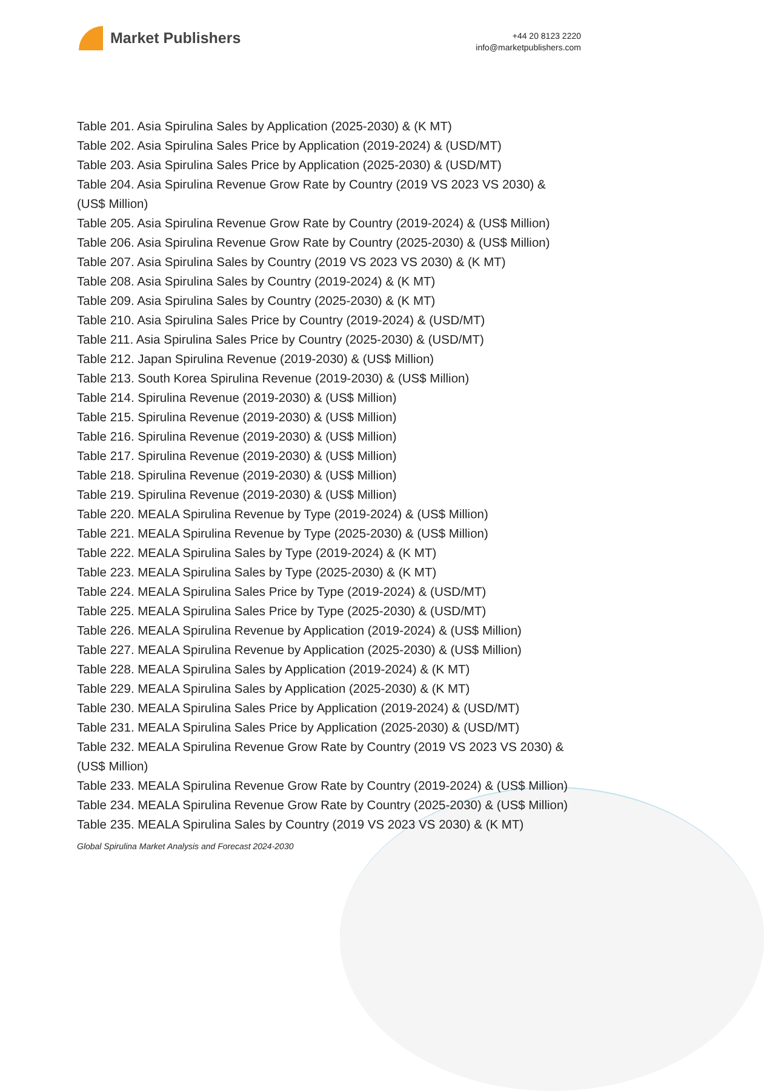Market Publishers
+44 20 8123 2220
info@marketpublishers.com
Table 201. Asia Spirulina Sales by Application (2025-2030) & (K MT)
Table 202. Asia Spirulina Sales Price by Application (2019-2024) & (USD/MT)
Table 203. Asia Spirulina Sales Price by Application (2025-2030) & (USD/MT)
Table 204. Asia Spirulina Revenue Grow Rate by Country (2019 VS 2023 VS 2030) & (US$ Million)
Table 205. Asia Spirulina Revenue Grow Rate by Country (2019-2024) & (US$ Million)
Table 206. Asia Spirulina Revenue Grow Rate by Country (2025-2030) & (US$ Million)
Table 207. Asia Spirulina Sales by Country (2019 VS 2023 VS 2030) & (K MT)
Table 208. Asia Spirulina Sales by Country (2019-2024) & (K MT)
Table 209. Asia Spirulina Sales by Country (2025-2030) & (K MT)
Table 210. Asia Spirulina Sales Price by Country (2019-2024) & (USD/MT)
Table 211. Asia Spirulina Sales Price by Country (2025-2030) & (USD/MT)
Table 212. Japan Spirulina Revenue (2019-2030) & (US$ Million)
Table 213. South Korea Spirulina Revenue (2019-2030) & (US$ Million)
Table 214. Spirulina Revenue (2019-2030) & (US$ Million)
Table 215. Spirulina Revenue (2019-2030) & (US$ Million)
Table 216. Spirulina Revenue (2019-2030) & (US$ Million)
Table 217. Spirulina Revenue (2019-2030) & (US$ Million)
Table 218. Spirulina Revenue (2019-2030) & (US$ Million)
Table 219. Spirulina Revenue (2019-2030) & (US$ Million)
Table 220. MEALA Spirulina Revenue by Type (2019-2024) & (US$ Million)
Table 221. MEALA Spirulina Revenue by Type (2025-2030) & (US$ Million)
Table 222. MEALA Spirulina Sales by Type (2019-2024) & (K MT)
Table 223. MEALA Spirulina Sales by Type (2025-2030) & (K MT)
Table 224. MEALA Spirulina Sales Price by Type (2019-2024) & (USD/MT)
Table 225. MEALA Spirulina Sales Price by Type (2025-2030) & (USD/MT)
Table 226. MEALA Spirulina Revenue by Application (2019-2024) & (US$ Million)
Table 227. MEALA Spirulina Revenue by Application (2025-2030) & (US$ Million)
Table 228. MEALA Spirulina Sales by Application (2019-2024) & (K MT)
Table 229. MEALA Spirulina Sales by Application (2025-2030) & (K MT)
Table 230. MEALA Spirulina Sales Price by Application (2019-2024) & (USD/MT)
Table 231. MEALA Spirulina Sales Price by Application (2025-2030) & (USD/MT)
Table 232. MEALA Spirulina Revenue Grow Rate by Country (2019 VS 2023 VS 2030) & (US$ Million)
Table 233. MEALA Spirulina Revenue Grow Rate by Country (2019-2024) & (US$ Million)
Table 234. MEALA Spirulina Revenue Grow Rate by Country (2025-2030) & (US$ Million)
Table 235. MEALA Spirulina Sales by Country (2019 VS 2023 VS 2030) & (K MT)
Global Spirulina Market Analysis and Forecast 2024-2030